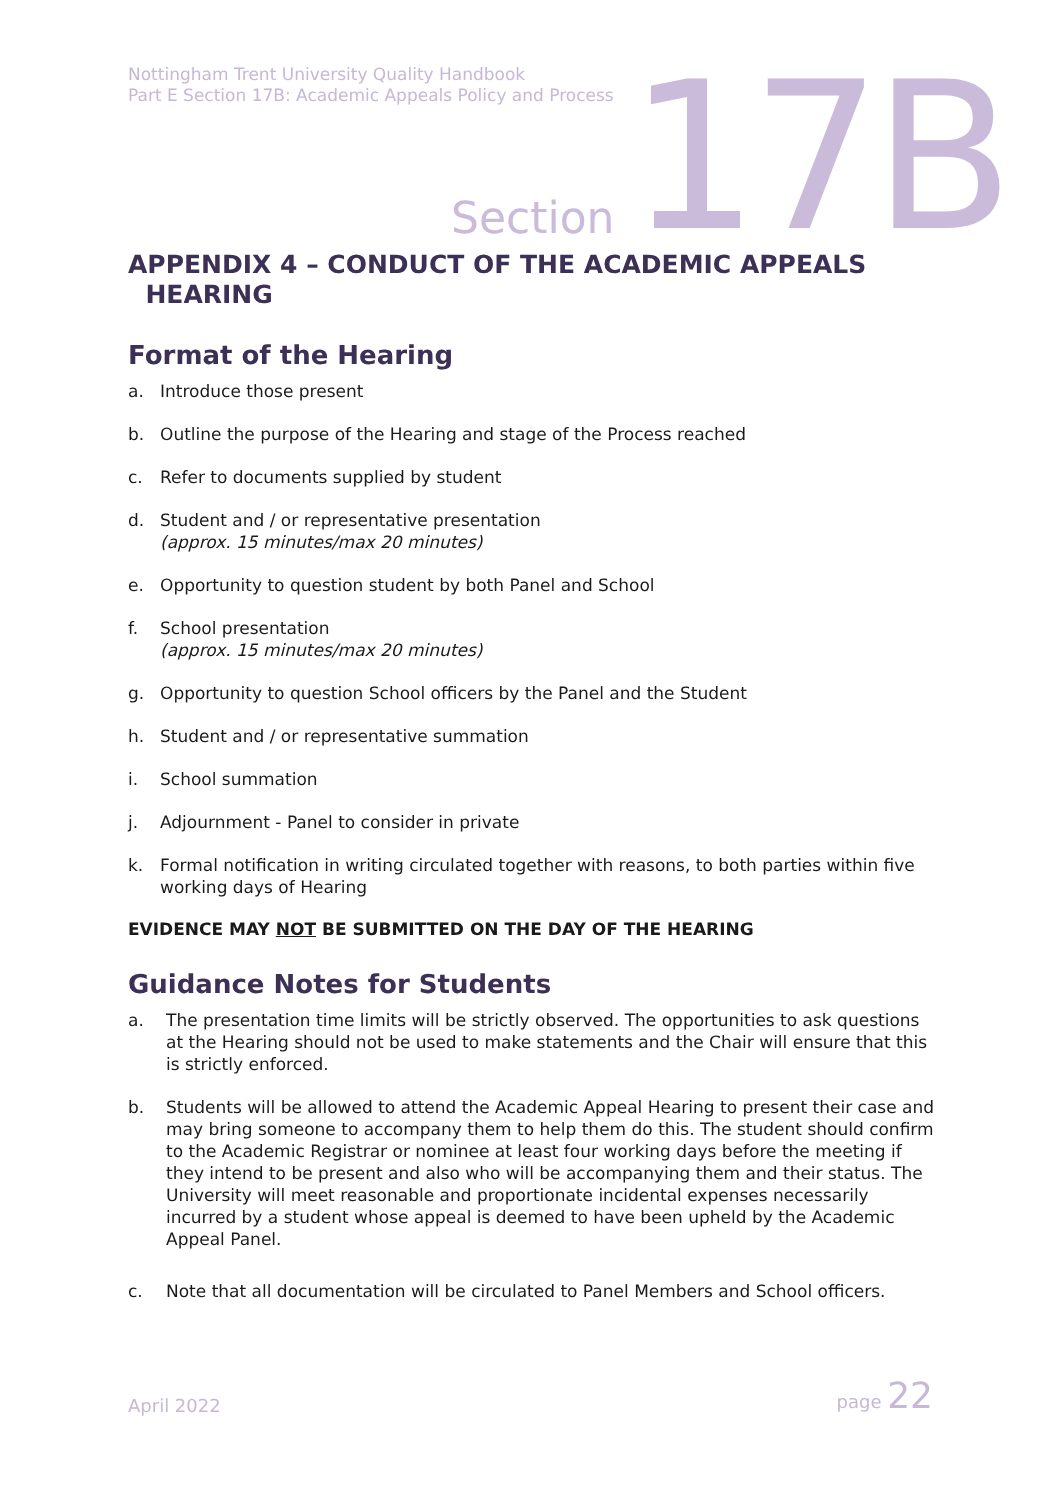Nottingham Trent University Quality Handbook
Part E Section 17B: Academic Appeals Policy and Process
Section 17B
APPENDIX 4 – CONDUCT OF THE ACADEMIC APPEALS
HEARING
Format of the Hearing
a. Introduce those present
b. Outline the purpose of the Hearing and stage of the Process reached
c. Refer to documents supplied by student
d. Student and / or representative presentation
(approx. 15 minutes/max 20 minutes)
e. Opportunity to question student by both Panel and School
f. School presentation
(approx. 15 minutes/max 20 minutes)
g. Opportunity to question School officers by the Panel and the Student
h. Student and / or representative summation
i. School summation
j. Adjournment - Panel to consider in private
k. Formal notification in writing circulated together with reasons, to both parties within five working days of Hearing
EVIDENCE MAY NOT BE SUBMITTED ON THE DAY OF THE HEARING
Guidance Notes for Students
a. The presentation time limits will be strictly observed. The opportunities to ask questions at the Hearing should not be used to make statements and the Chair will ensure that this is strictly enforced.
b. Students will be allowed to attend the Academic Appeal Hearing to present their case and may bring someone to accompany them to help them do this. The student should confirm to the Academic Registrar or nominee at least four working days before the meeting if they intend to be present and also who will be accompanying them and their status. The University will meet reasonable and proportionate incidental expenses necessarily incurred by a student whose appeal is deemed to have been upheld by the Academic Appeal Panel.
c. Note that all documentation will be circulated to Panel Members and School officers.
April 2022 page 22